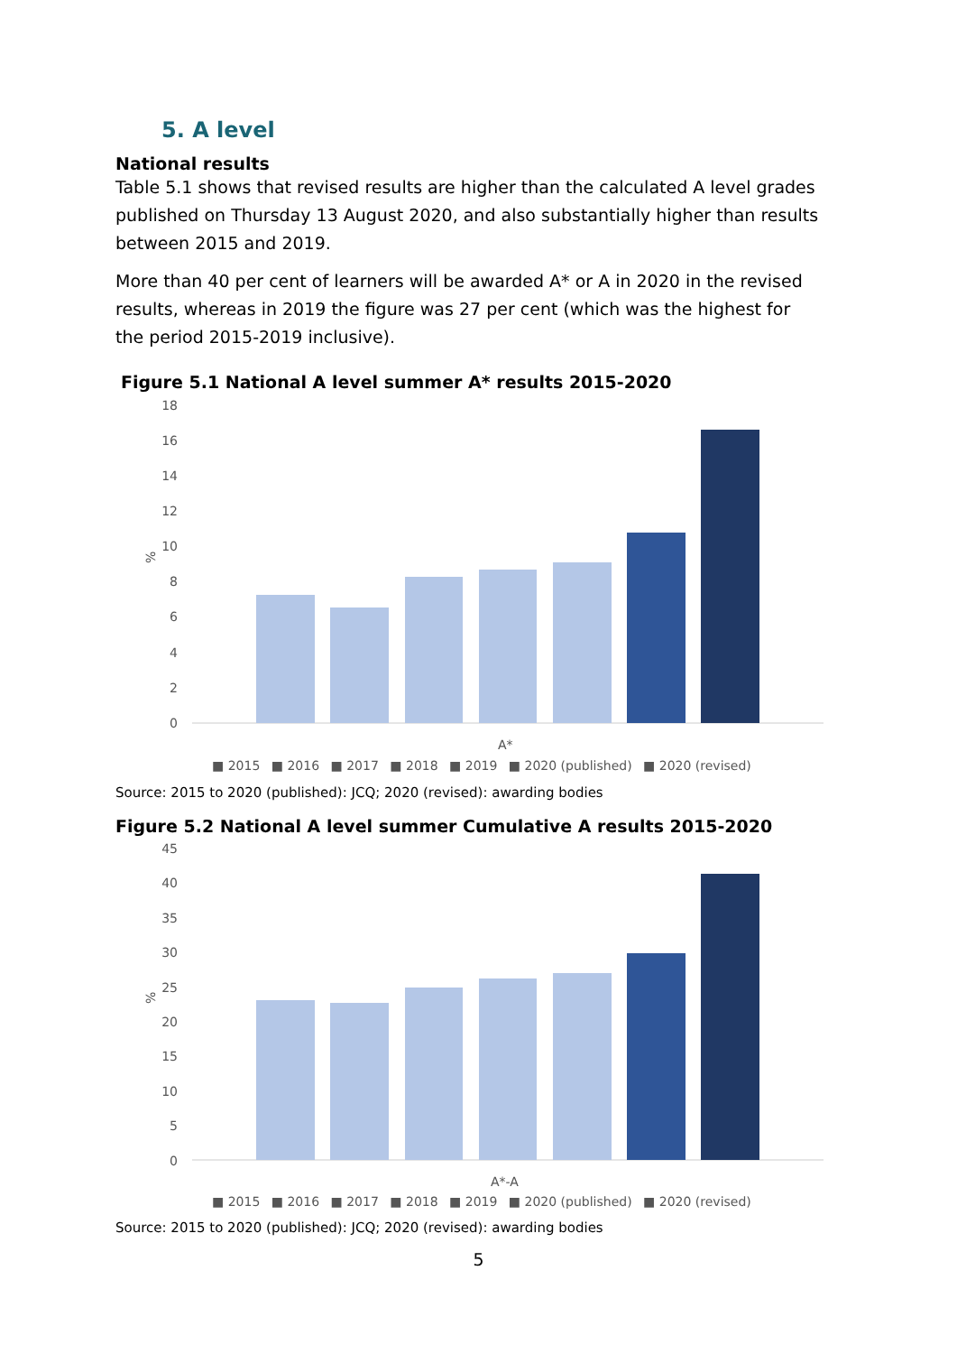5. A level
National results
Table 5.1 shows that revised results are higher than the calculated A level grades published on Thursday 13 August 2020, and also substantially higher than results between 2015 and 2019.
More than 40 per cent of learners will be awarded A* or A in 2020 in the revised results, whereas in 2019 the figure was 27 per cent (which was the highest for the period 2015-2019 inclusive).
Figure 5.1 National A level summer A* results 2015-2020
18
16
14
12
10
8
6
4
2
0
%
A*
■ 2015 ■ 2016 ■ 2017 ■ 2018 ■ 2019 ■ 2020 (published) ■ 2020 (revised)
Source: 2015 to 2020 (published): JCQ; 2020 (revised): awarding bodies
Figure 5.2 National A level summer Cumulative A results 2015-2020
45
40
35
30
25
20
15
10
5
0
%
A*-A
■ 2015 ■ 2016 ■ 2017 ■ 2018 ■ 2019 ■ 2020 (published) ■ 2020 (revised)
Source: 2015 to 2020 (published): JCQ; 2020 (revised): awarding bodies
5